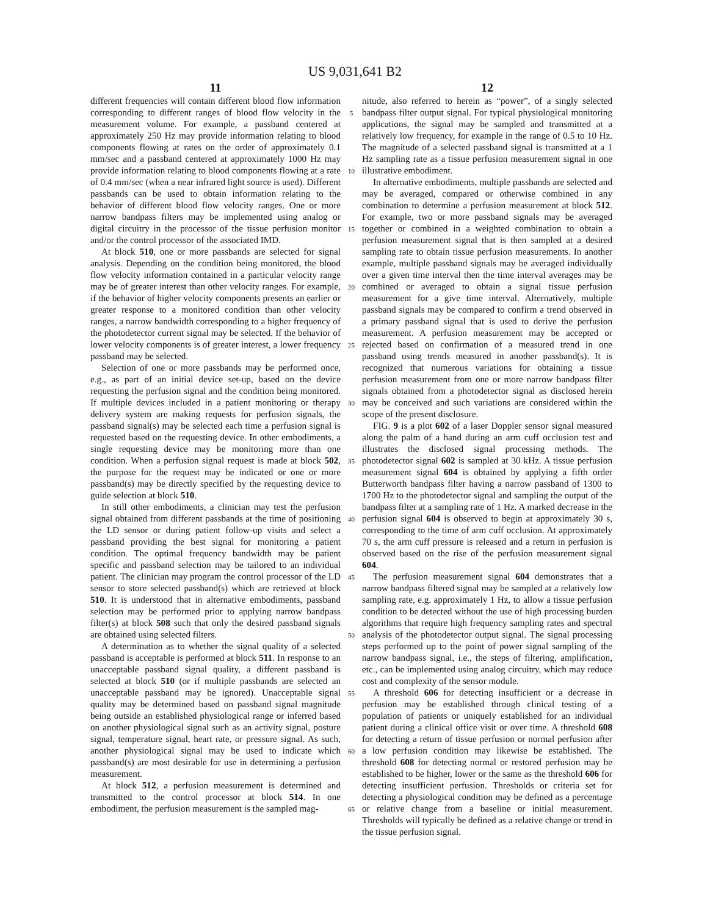US 9,031,641 B2
11
different frequencies will contain different blood flow information corresponding to different ranges of blood flow velocity in the measurement volume. For example, a passband centered at approximately 250 Hz may provide information relating to blood components flowing at rates on the order of approximately 0.1 mm/sec and a passband centered at approximately 1000 Hz may provide information relating to blood components flowing at a rate of 0.4 mm/sec (when a near infrared light source is used). Different passbands can be used to obtain information relating to the behavior of different blood flow velocity ranges. One or more narrow bandpass filters may be implemented using analog or digital circuitry in the processor of the tissue perfusion monitor and/or the control processor of the associated IMD.
At block 510, one or more passbands are selected for signal analysis. Depending on the condition being monitored, the blood flow velocity information contained in a particular velocity range may be of greater interest than other velocity ranges. For example, if the behavior of higher velocity components presents an earlier or greater response to a monitored condition than other velocity ranges, a narrow bandwidth corresponding to a higher frequency of the photodetector current signal may be selected. If the behavior of lower velocity components is of greater interest, a lower frequency passband may be selected.
Selection of one or more passbands may be performed once, e.g., as part of an initial device set-up, based on the device requesting the perfusion signal and the condition being monitored. If multiple devices included in a patient monitoring or therapy delivery system are making requests for perfusion signals, the passband signal(s) may be selected each time a perfusion signal is requested based on the requesting device. In other embodiments, a single requesting device may be monitoring more than one condition. When a perfusion signal request is made at block 502, the purpose for the request may be indicated or one or more passband(s) may be directly specified by the requesting device to guide selection at block 510.
In still other embodiments, a clinician may test the perfusion signal obtained from different passbands at the time of positioning the LD sensor or during patient follow-up visits and select a passband providing the best signal for monitoring a patient condition. The optimal frequency bandwidth may be patient specific and passband selection may be tailored to an individual patient. The clinician may program the control processor of the LD sensor to store selected passband(s) which are retrieved at block 510. It is understood that in alternative embodiments, passband selection may be performed prior to applying narrow bandpass filter(s) at block 508 such that only the desired passband signals are obtained using selected filters.
A determination as to whether the signal quality of a selected passband is acceptable is performed at block 511. In response to an unacceptable passband signal quality, a different passband is selected at block 510 (or if multiple passbands are selected an unacceptable passband may be ignored). Unacceptable signal quality may be determined based on passband signal magnitude being outside an established physiological range or inferred based on another physiological signal such as an activity signal, posture signal, temperature signal, heart rate, or pressure signal. As such, another physiological signal may be used to indicate which passband(s) are most desirable for use in determining a perfusion measurement.
At block 512, a perfusion measurement is determined and transmitted to the control processor at block 514. In one embodiment, the perfusion measurement is the sampled mag-
5
10
15
20
25
30
35
40
45
50
55
60
65
12
nitude, also referred to herein as “power”, of a singly selected bandpass filter output signal. For typical physiological monitoring applications, the signal may be sampled and transmitted at a relatively low frequency, for example in the range of 0.5 to 10 Hz. The magnitude of a selected passband signal is transmitted at a 1 Hz sampling rate as a tissue perfusion measurement signal in one illustrative embodiment.
In alternative embodiments, multiple passbands are selected and may be averaged, compared or otherwise combined in any combination to determine a perfusion measurement at block 512. For example, two or more passband signals may be averaged together or combined in a weighted combination to obtain a perfusion measurement signal that is then sampled at a desired sampling rate to obtain tissue perfusion measurements. In another example, multiple passband signals may be averaged individually over a given time interval then the time interval averages may be combined or averaged to obtain a signal tissue perfusion measurement for a give time interval. Alternatively, multiple passband signals may be compared to confirm a trend observed in a primary passband signal that is used to derive the perfusion measurement. A perfusion measurement may be accepted or rejected based on confirmation of a measured trend in one passband using trends measured in another passband(s). It is recognized that numerous variations for obtaining a tissue perfusion measurement from one or more narrow bandpass filter signals obtained from a photodetector signal as disclosed herein may be conceived and such variations are considered within the scope of the present disclosure.
FIG. 9 is a plot 602 of a laser Doppler sensor signal measured along the palm of a hand during an arm cuff occlusion test and illustrates the disclosed signal processing methods. The photodetector signal 602 is sampled at 30 kHz. A tissue perfusion measurement signal 604 is obtained by applying a fifth order Butterworth bandpass filter having a narrow passband of 1300 to 1700 Hz to the photodetector signal and sampling the output of the bandpass filter at a sampling rate of 1 Hz. A marked decrease in the perfusion signal 604 is observed to begin at approximately 30 s, corresponding to the time of arm cuff occlusion. At approximately 70 s, the arm cuff pressure is released and a return in perfusion is observed based on the rise of the perfusion measurement signal 604.
The perfusion measurement signal 604 demonstrates that a narrow bandpass filtered signal may be sampled at a relatively low sampling rate, e.g. approximately 1 Hz, to allow a tissue perfusion condition to be detected without the use of high processing burden algorithms that require high frequency sampling rates and spectral analysis of the photodetector output signal. The signal processing steps performed up to the point of power signal sampling of the narrow bandpass signal, i.e., the steps of filtering, amplification, etc., can be implemented using analog circuitry, which may reduce cost and complexity of the sensor module.
A threshold 606 for detecting insufficient or a decrease in perfusion may be established through clinical testing of a population of patients or uniquely established for an individual patient during a clinical office visit or over time. A threshold 608 for detecting a return of tissue perfusion or normal perfusion after a low perfusion condition may likewise be established. The threshold 608 for detecting normal or restored perfusion may be established to be higher, lower or the same as the threshold 606 for detecting insufficient perfusion. Thresholds or criteria set for detecting a physiological condition may be defined as a percentage or relative change from a baseline or initial measurement. Thresholds will typically be defined as a relative change or trend in the tissue perfusion signal.